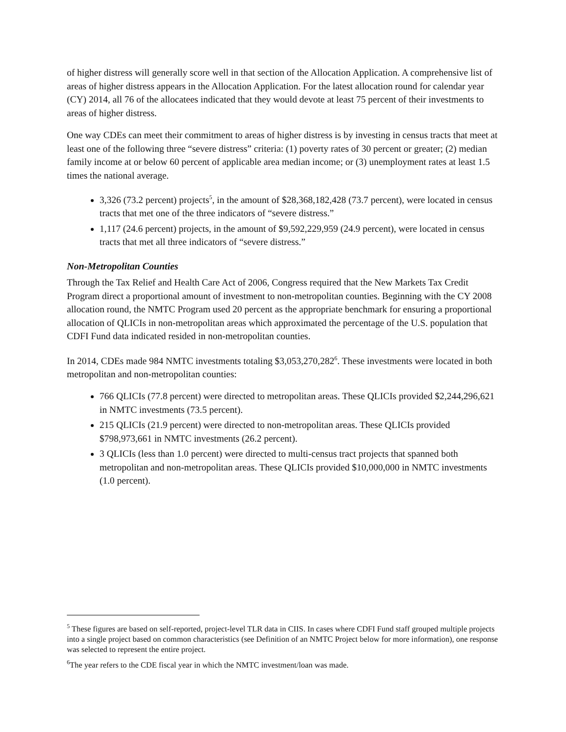of higher distress will generally score well in that section of the Allocation Application. A comprehensive list of areas of higher distress appears in the Allocation Application. For the latest allocation round for calendar year (CY) 2014, all 76 of the allocatees indicated that they would devote at least 75 percent of their investments to areas of higher distress.
One way CDEs can meet their commitment to areas of higher distress is by investing in census tracts that meet at least one of the following three “severe distress” criteria: (1) poverty rates of 30 percent or greater; (2) median family income at or below 60 percent of applicable area median income; or (3) unemployment rates at least 1.5 times the national average.
3,326 (73.2 percent) projects<sup>5</sup>, in the amount of $28,368,182,428 (73.7 percent), were located in census tracts that met one of the three indicators of “severe distress.”
1,117 (24.6 percent) projects, in the amount of $9,592,229,959 (24.9 percent), were located in census tracts that met all three indicators of “severe distress.”
Non-Metropolitan Counties
Through the Tax Relief and Health Care Act of 2006, Congress required that the New Markets Tax Credit Program direct a proportional amount of investment to non-metropolitan counties. Beginning with the CY 2008 allocation round, the NMTC Program used 20 percent as the appropriate benchmark for ensuring a proportional allocation of QLICIs in non-metropolitan areas which approximated the percentage of the U.S. population that CDFI Fund data indicated resided in non-metropolitan counties.
In 2014, CDEs made 984 NMTC investments totaling $3,053,270,282<sup>6</sup>. These investments were located in both metropolitan and non-metropolitan counties:
766 QLICIs (77.8 percent) were directed to metropolitan areas. These QLICIs provided $2,244,296,621 in NMTC investments (73.5 percent).
215 QLICIs (21.9 percent) were directed to non-metropolitan areas. These QLICIs provided $798,973,661 in NMTC investments (26.2 percent).
3 QLICIs (less than 1.0 percent) were directed to multi-census tract projects that spanned both metropolitan and non-metropolitan areas. These QLICIs provided $10,000,000 in NMTC investments (1.0 percent).
<sup>5</sup> These figures are based on self-reported, project-level TLR data in CIIS. In cases where CDFI Fund staff grouped multiple projects into a single project based on common characteristics (see Definition of an NMTC Project below for more information), one response was selected to represent the entire project.
<sup>6</sup> The year refers to the CDE fiscal year in which the NMTC investment/loan was made.